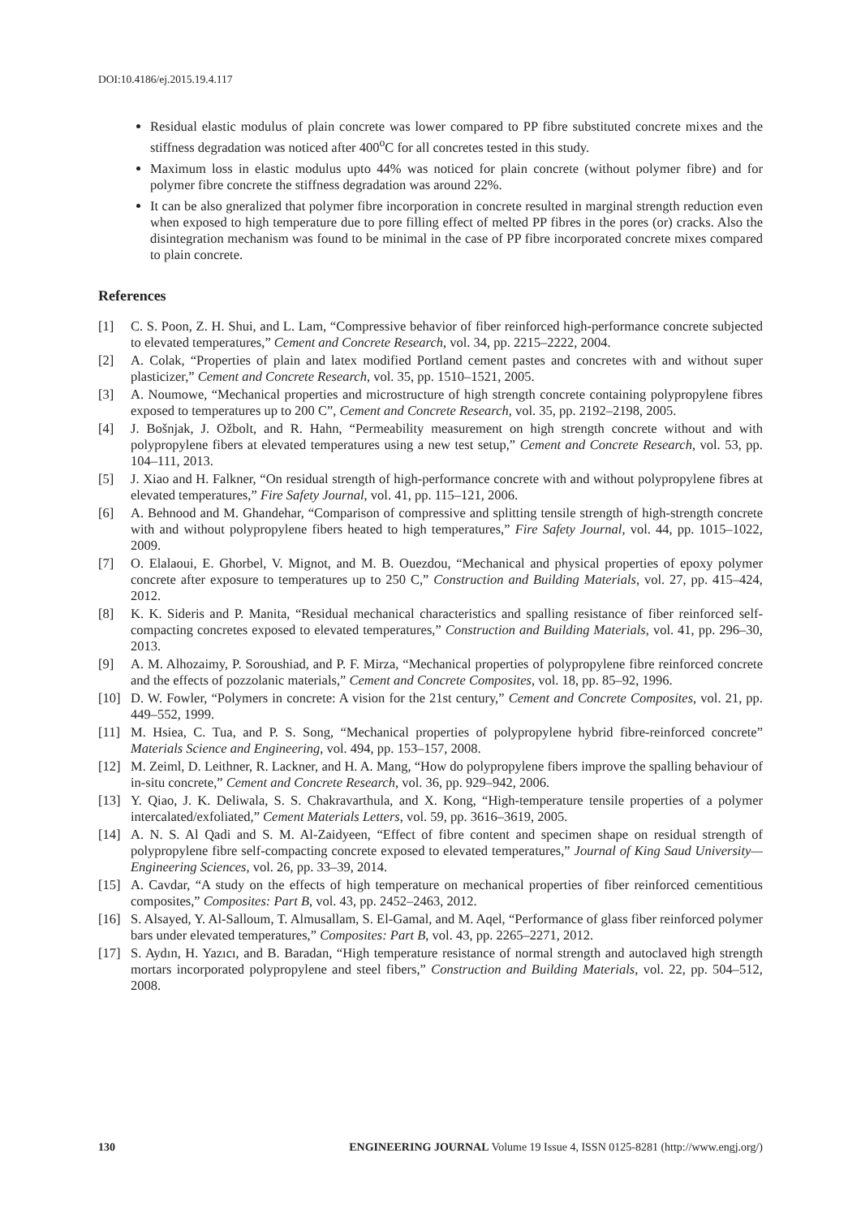DOI:10.4186/ej.2015.19.4.117
Residual elastic modulus of plain concrete was lower compared to PP fibre substituted concrete mixes and the stiffness degradation was noticed after 400<sup>o</sup>C for all concretes tested in this study.
Maximum loss in elastic modulus upto 44% was noticed for plain concrete (without polymer fibre) and for polymer fibre concrete the stiffness degradation was around 22%.
It can be also gneralized that polymer fibre incorporation in concrete resulted in marginal strength reduction even when exposed to high temperature due to pore filling effect of melted PP fibres in the pores (or) cracks. Also the disintegration mechanism was found to be minimal in the case of PP fibre incorporated concrete mixes compared to plain concrete.
References
[1] C. S. Poon, Z. H. Shui, and L. Lam, “Compressive behavior of fiber reinforced high-performance concrete subjected to elevated temperatures,” Cement and Concrete Research, vol. 34, pp. 2215–2222, 2004.
[2] A. Colak, “Properties of plain and latex modified Portland cement pastes and concretes with and without super plasticizer,” Cement and Concrete Research, vol. 35, pp. 1510–1521, 2005.
[3] A. Noumowe, “Mechanical properties and microstructure of high strength concrete containing polypropylene fibres exposed to temperatures up to 200 C”, Cement and Concrete Research, vol. 35, pp. 2192–2198, 2005.
[4] J. Bošnjak, J. Ožbolt, and R. Hahn, “Permeability measurement on high strength concrete without and with polypropylene fibers at elevated temperatures using a new test setup,” Cement and Concrete Research, vol. 53, pp. 104–111, 2013.
[5] J. Xiao and H. Falkner, “On residual strength of high-performance concrete with and without polypropylene fibres at elevated temperatures,” Fire Safety Journal, vol. 41, pp. 115–121, 2006.
[6] A. Behnood and M. Ghandehar, “Comparison of compressive and splitting tensile strength of high-strength concrete with and without polypropylene fibers heated to high temperatures,” Fire Safety Journal, vol. 44, pp. 1015–1022, 2009.
[7] O. Elalaoui, E. Ghorbel, V. Mignot, and M. B. Ouezdou, “Mechanical and physical properties of epoxy polymer concrete after exposure to temperatures up to 250 C,” Construction and Building Materials, vol. 27, pp. 415–424, 2012.
[8] K. K. Sideris and P. Manita, “Residual mechanical characteristics and spalling resistance of fiber reinforced self-compacting concretes exposed to elevated temperatures,” Construction and Building Materials, vol. 41, pp. 296–30, 2013.
[9] A. M. Alhozaimy, P. Soroushiad, and P. F. Mirza, “Mechanical properties of polypropylene fibre reinforced concrete and the effects of pozzolanic materials,” Cement and Concrete Composites, vol. 18, pp. 85–92, 1996.
[10] D. W. Fowler, “Polymers in concrete: A vision for the 21st century,” Cement and Concrete Composites, vol. 21, pp. 449–552, 1999.
[11] M. Hsiea, C. Tua, and P. S. Song, “Mechanical properties of polypropylene hybrid fibre-reinforced concrete” Materials Science and Engineering, vol. 494, pp. 153–157, 2008.
[12] M. Zeiml, D. Leithner, R. Lackner, and H. A. Mang, “How do polypropylene fibers improve the spalling behaviour of in-situ concrete,” Cement and Concrete Research, vol. 36, pp. 929–942, 2006.
[13] Y. Qiao, J. K. Deliwala, S. S. Chakravarthula, and X. Kong, “High-temperature tensile properties of a polymer intercalated/exfoliated,” Cement Materials Letters, vol. 59, pp. 3616–3619, 2005.
[14] A. N. S. Al Qadi and S. M. Al-Zaidyeen, “Effect of fibre content and specimen shape on residual strength of polypropylene fibre self-compacting concrete exposed to elevated temperatures,” Journal of King Saud University—Engineering Sciences, vol. 26, pp. 33–39, 2014.
[15] A. Cavdar, “A study on the effects of high temperature on mechanical properties of fiber reinforced cementitious composites,” Composites: Part B, vol. 43, pp. 2452–2463, 2012.
[16] S. Alsayed, Y. Al-Salloum, T. Almusallam, S. El-Gamal, and M. Aqel, “Performance of glass fiber reinforced polymer bars under elevated temperatures,” Composites: Part B, vol. 43, pp. 2265–2271, 2012.
[17] S. Aydın, H. Yazıcı, and B. Baradan, “High temperature resistance of normal strength and autoclaved high strength mortars incorporated polypropylene and steel fibers,” Construction and Building Materials, vol. 22, pp. 504–512, 2008.
130 ENGINEERING JOURNAL Volume 19 Issue 4, ISSN 0125-8281 (http://www.engj.org/)